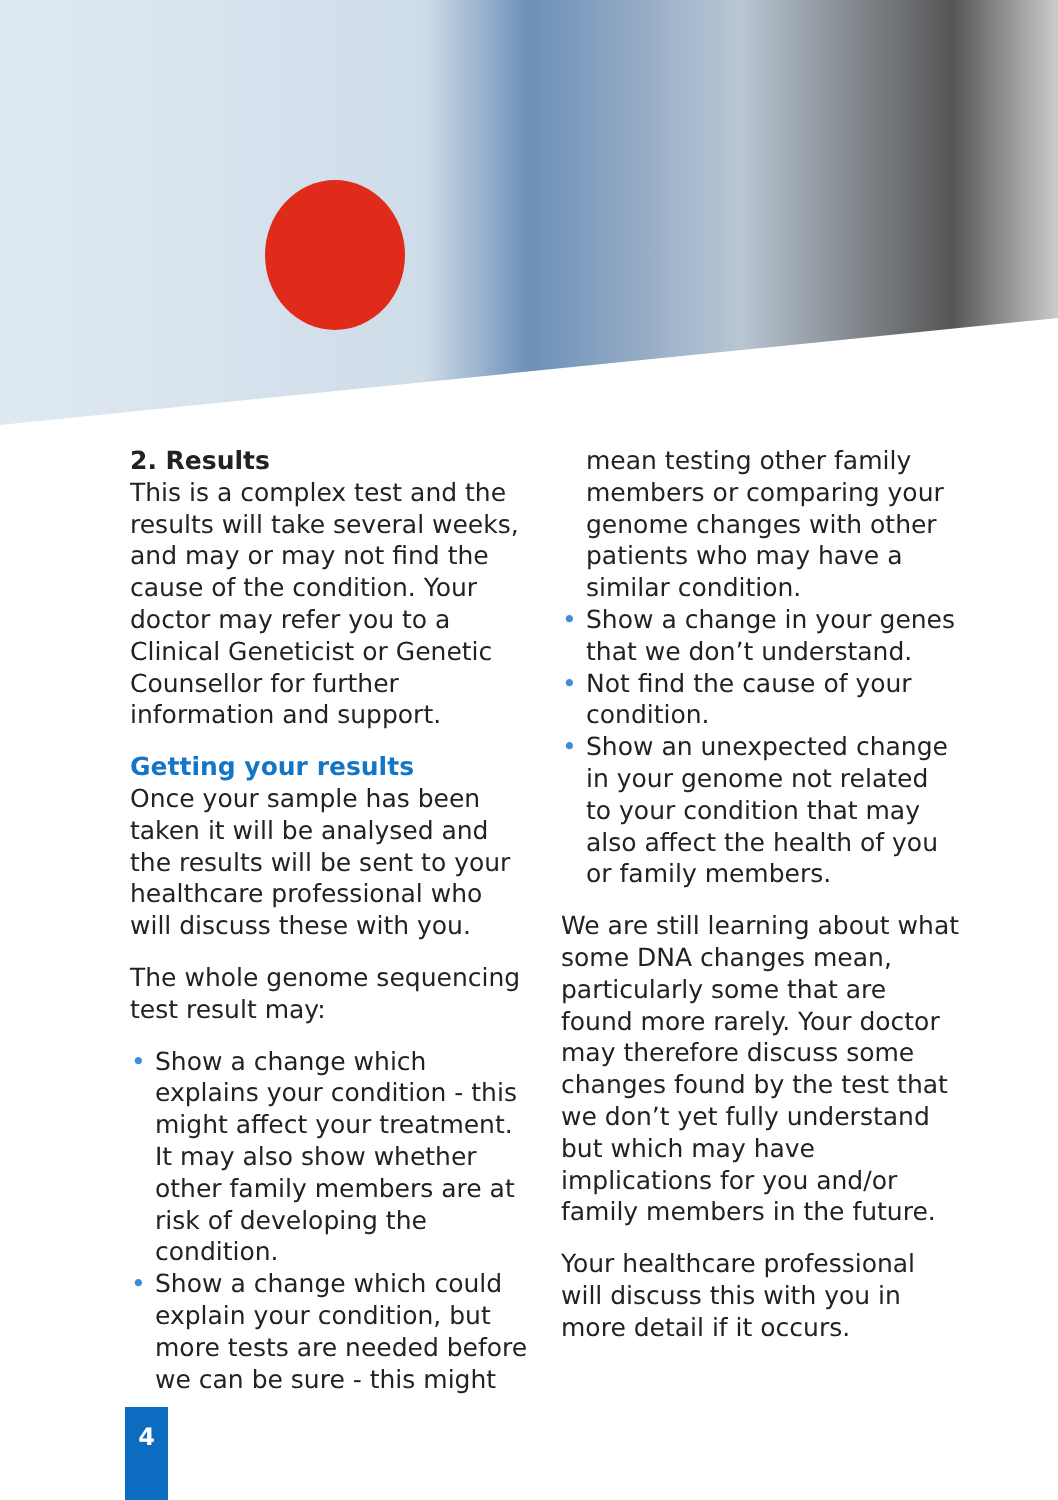2. Results
This is a complex test and the results will take several weeks, and may or may not find the cause of the condition. Your doctor may refer you to a Clinical Geneticist or Genetic Counsellor for further information and support.
Getting your results
Once your sample has been taken it will be analysed and the results will be sent to your healthcare professional who will discuss these with you.
The whole genome sequencing test result may:
• Show a change which explains your condition - this might affect your treatment. It may also show whether other family members are at risk of developing the condition.
• Show a change which could explain your condition, but more tests are needed before we can be sure - this might
mean testing other family members or comparing your genome changes with other patients who may have a similar condition.
• Show a change in your genes that we don’t understand.
• Not find the cause of your condition.
• Show an unexpected change in your genome not related to your condition that may also affect the health of you or family members.
We are still learning about what some DNA changes mean, particularly some that are found more rarely. Your doctor may therefore discuss some changes found by the test that we don’t yet fully understand but which may have implications for you and/or family members in the future.
Your healthcare professional will discuss this with you in more detail if it occurs.
4